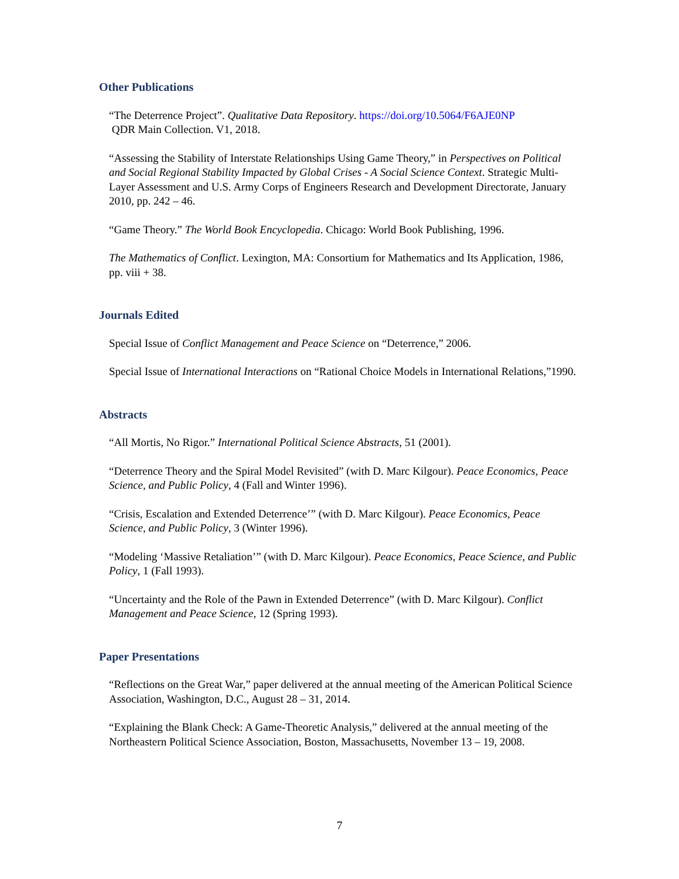Other Publications
“The Deterrence Project”. Qualitative Data Repository. https://doi.org/10.5064/F6AJE0NP
QDR Main Collection. V1, 2018.
“Assessing the Stability of Interstate Relationships Using Game Theory,” in Perspectives on Political and Social Regional Stability Impacted by Global Crises - A Social Science Context. Strategic Multi-Layer Assessment and U.S. Army Corps of Engineers Research and Development Directorate, January 2010, pp. 242 – 46.
“Game Theory.” The World Book Encyclopedia. Chicago: World Book Publishing, 1996.
The Mathematics of Conflict. Lexington, MA: Consortium for Mathematics and Its Application, 1986, pp. viii + 38.
Journals Edited
Special Issue of Conflict Management and Peace Science on “Deterrence,” 2006.
Special Issue of International Interactions on “Rational Choice Models in International Relations,”1990.
Abstracts
“All Mortis, No Rigor.” International Political Science Abstracts, 51 (2001).
“Deterrence Theory and the Spiral Model Revisited” (with D. Marc Kilgour). Peace Economics, Peace Science, and Public Policy, 4 (Fall and Winter 1996).
“Crisis, Escalation and Extended Deterrence’” (with D. Marc Kilgour). Peace Economics, Peace Science, and Public Policy, 3 (Winter 1996).
“Modeling ‘Massive Retaliation’” (with D. Marc Kilgour). Peace Economics, Peace Science, and Public Policy, 1 (Fall 1993).
“Uncertainty and the Role of the Pawn in Extended Deterrence” (with D. Marc Kilgour). Conflict Management and Peace Science, 12 (Spring 1993).
Paper Presentations
“Reflections on the Great War,” paper delivered at the annual meeting of the American Political Science Association, Washington, D.C., August 28 – 31, 2014.
“Explaining the Blank Check: A Game-Theoretic Analysis,” delivered at the annual meeting of the Northeastern Political Science Association, Boston, Massachusetts, November 13 – 19, 2008.
7